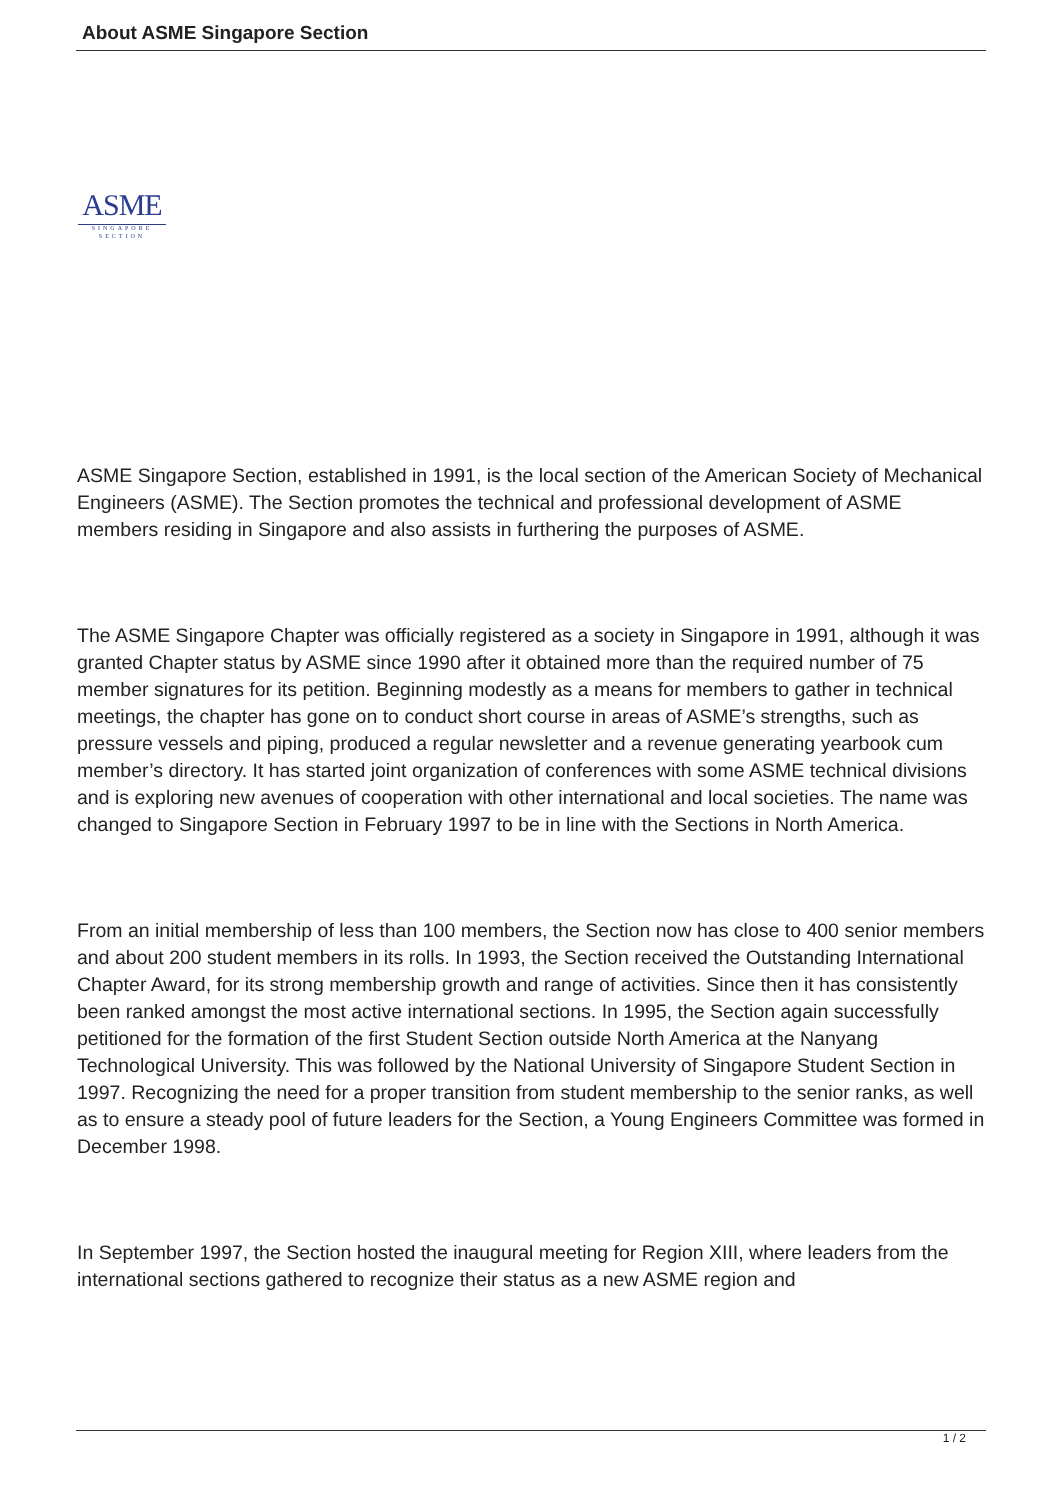About ASME Singapore Section
ASME
SINGAPORE
SECTION
ASME Singapore Section, established in 1991, is the local section of the American Society of Mechanical Engineers (ASME). The Section promotes the technical and professional development of ASME members residing in Singapore and also assists in furthering the purposes of ASME.
The ASME Singapore Chapter was officially registered as a society in Singapore in 1991, although it was granted Chapter status by ASME since 1990 after it obtained more than the required number of 75 member signatures for its petition. Beginning modestly as a means for members to gather in technical meetings, the chapter has gone on to conduct short course in areas of ASME’s strengths, such as pressure vessels and piping, produced a regular newsletter and a revenue generating yearbook cum member’s directory. It has started joint organization of conferences with some ASME technical divisions and is exploring new avenues of cooperation with other international and local societies. The name was changed to Singapore Section in February 1997 to be in line with the Sections in North America.
From an initial membership of less than 100 members, the Section now has close to 400 senior members and about 200 student members in its rolls. In 1993, the Section received the Outstanding International Chapter Award, for its strong membership growth and range of activities. Since then it has consistently been ranked amongst the most active international sections. In 1995, the Section again successfully petitioned for the formation of the first Student Section outside North America at the Nanyang Technological University. This was followed by the National University of Singapore Student Section in 1997. Recognizing the need for a proper transition from student membership to the senior ranks, as well as to ensure a steady pool of future leaders for the Section, a Young Engineers Committee was formed in December 1998.
In September 1997, the Section hosted the inaugural meeting for Region XIII, where leaders from the international sections gathered to recognize their status as a new ASME region and
1 / 2